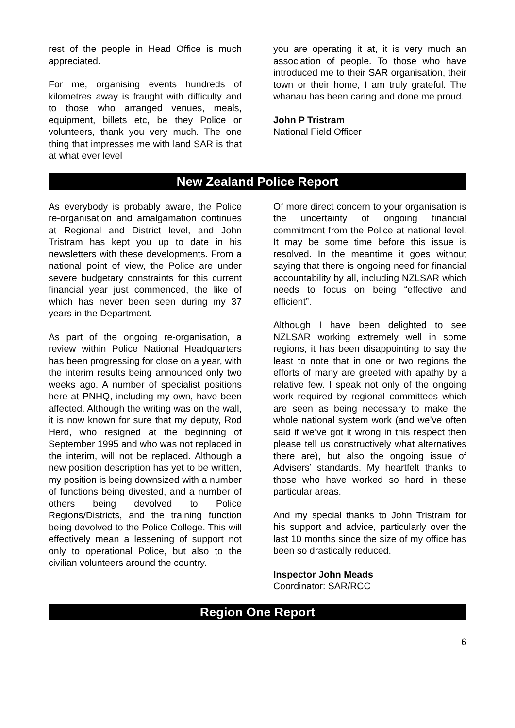rest of the people in Head Office is much appreciated.
For me, organising events hundreds of kilometres away is fraught with difficulty and to those who arranged venues, meals, equipment, billets etc, be they Police or volunteers, thank you very much. The one thing that impresses me with land SAR is that at what ever level
you are operating it at, it is very much an association of people. To those who have introduced me to their SAR organisation, their town or their home, I am truly grateful. The whanau has been caring and done me proud.
John P Tristram
National Field Officer
New Zealand Police Report
As everybody is probably aware, the Police re-organisation and amalgamation continues at Regional and District level, and John Tristram has kept you up to date in his newsletters with these developments. From a national point of view, the Police are under severe budgetary constraints for this current financial year just commenced, the like of which has never been seen during my 37 years in the Department.
As part of the ongoing re-organisation, a review within Police National Headquarters has been progressing for close on a year, with the interim results being announced only two weeks ago. A number of specialist positions here at PNHQ, including my own, have been affected. Although the writing was on the wall, it is now known for sure that my deputy, Rod Herd, who resigned at the beginning of September 1995 and who was not replaced in the interim, will not be replaced. Although a new position description has yet to be written, my position is being downsized with a number of functions being divested, and a number of others being devolved to Police Regions/Districts, and the training function being devolved to the Police College. This will effectively mean a lessening of support not only to operational Police, but also to the civilian volunteers around the country.
Of more direct concern to your organisation is the uncertainty of ongoing financial commitment from the Police at national level. It may be some time before this issue is resolved. In the meantime it goes without saying that there is ongoing need for financial accountability by all, including NZLSAR which needs to focus on being “effective and efficient”.
Although I have been delighted to see NZLSAR working extremely well in some regions, it has been disappointing to say the least to note that in one or two regions the efforts of many are greeted with apathy by a relative few. I speak not only of the ongoing work required by regional committees which are seen as being necessary to make the whole national system work (and we’ve often said if we’ve got it wrong in this respect then please tell us constructively what alternatives there are), but also the ongoing issue of Advisers’ standards. My heartfelt thanks to those who have worked so hard in these particular areas.
And my special thanks to John Tristram for his support and advice, particularly over the last 10 months since the size of my office has been so drastically reduced.
Inspector John Meads
Coordinator: SAR/RCC
Region One Report
6